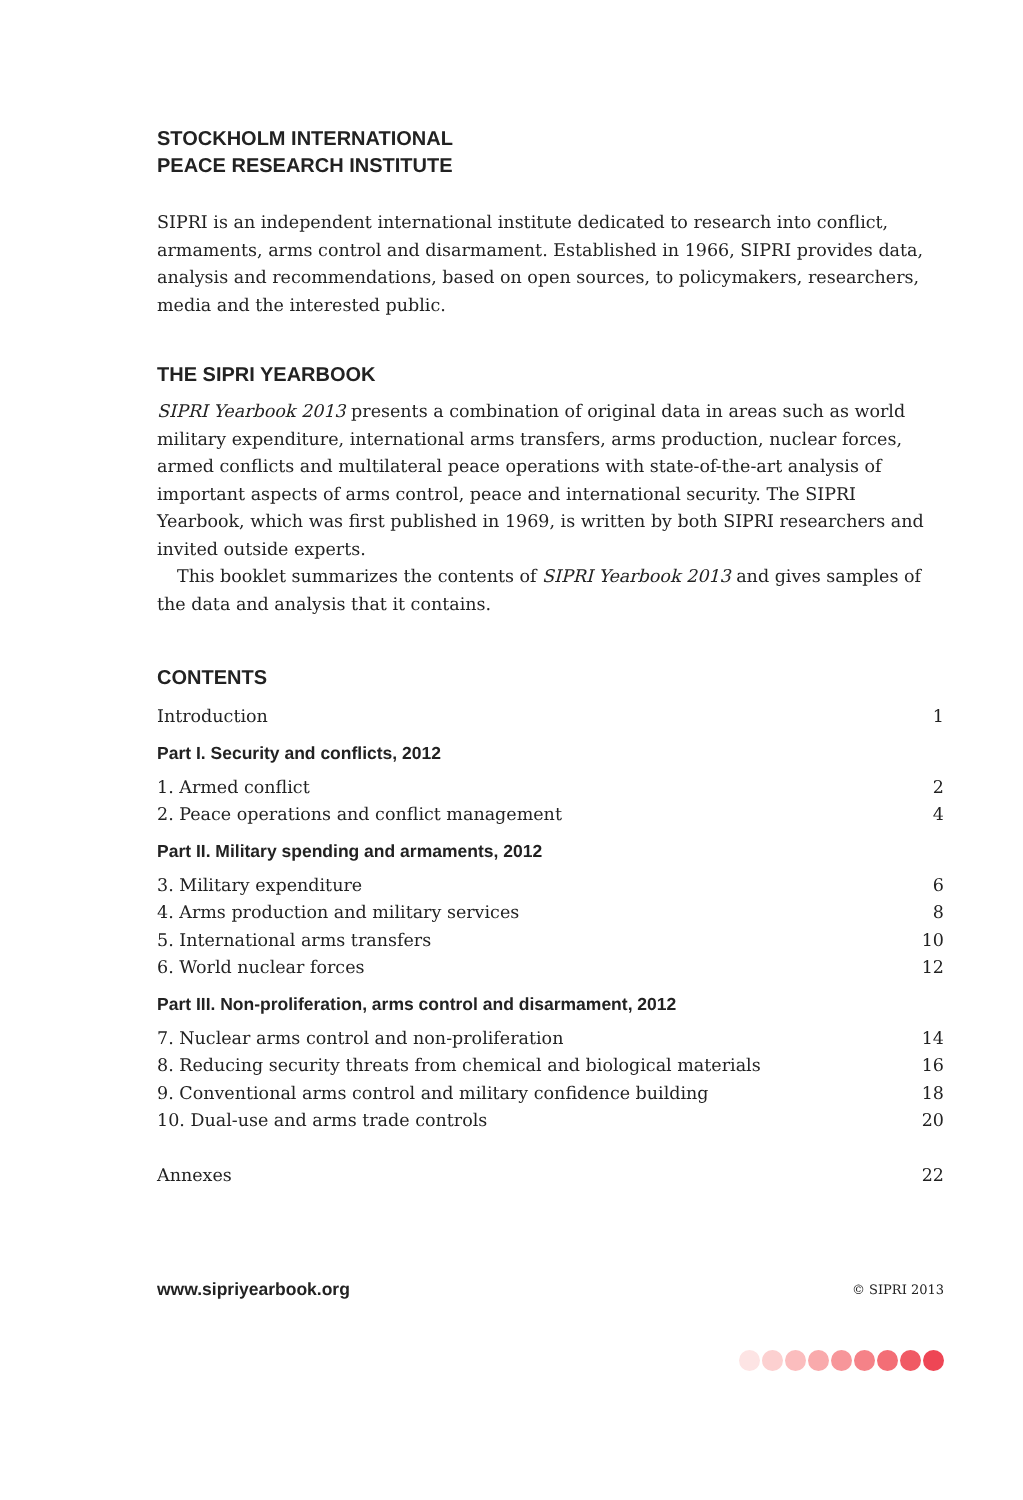STOCKHOLM INTERNATIONAL
PEACE RESEARCH INSTITUTE
SIPRI is an independent international institute dedicated to research into conflict, armaments, arms control and disarmament. Established in 1966, SIPRI provides data, analysis and recommendations, based on open sources, to policymakers, researchers, media and the interested public.
THE SIPRI YEARBOOK
SIPRI Yearbook 2013 presents a combination of original data in areas such as world military expenditure, international arms transfers, arms production, nuclear forces, armed conflicts and multilateral peace operations with state-of-the-art analysis of important aspects of arms control, peace and international security. The SIPRI Yearbook, which was first published in 1969, is written by both SIPRI researchers and invited outside experts.
This booklet summarizes the contents of SIPRI Yearbook 2013 and gives samples of the data and analysis that it contains.
CONTENTS
Introduction 1
Part I. Security and conflicts, 2012
1. Armed conflict 2
2. Peace operations and conflict management 4
Part II. Military spending and armaments, 2012
3. Military expenditure 6
4. Arms production and military services 8
5. International arms transfers 10
6. World nuclear forces 12
Part III. Non-proliferation, arms control and disarmament, 2012
7. Nuclear arms control and non-proliferation 14
8. Reducing security threats from chemical and biological materials 16
9. Conventional arms control and military confidence building 18
10. Dual-use and arms trade controls 20
Annexes 22
www.sipriyearbook.org © SIPRI 2013